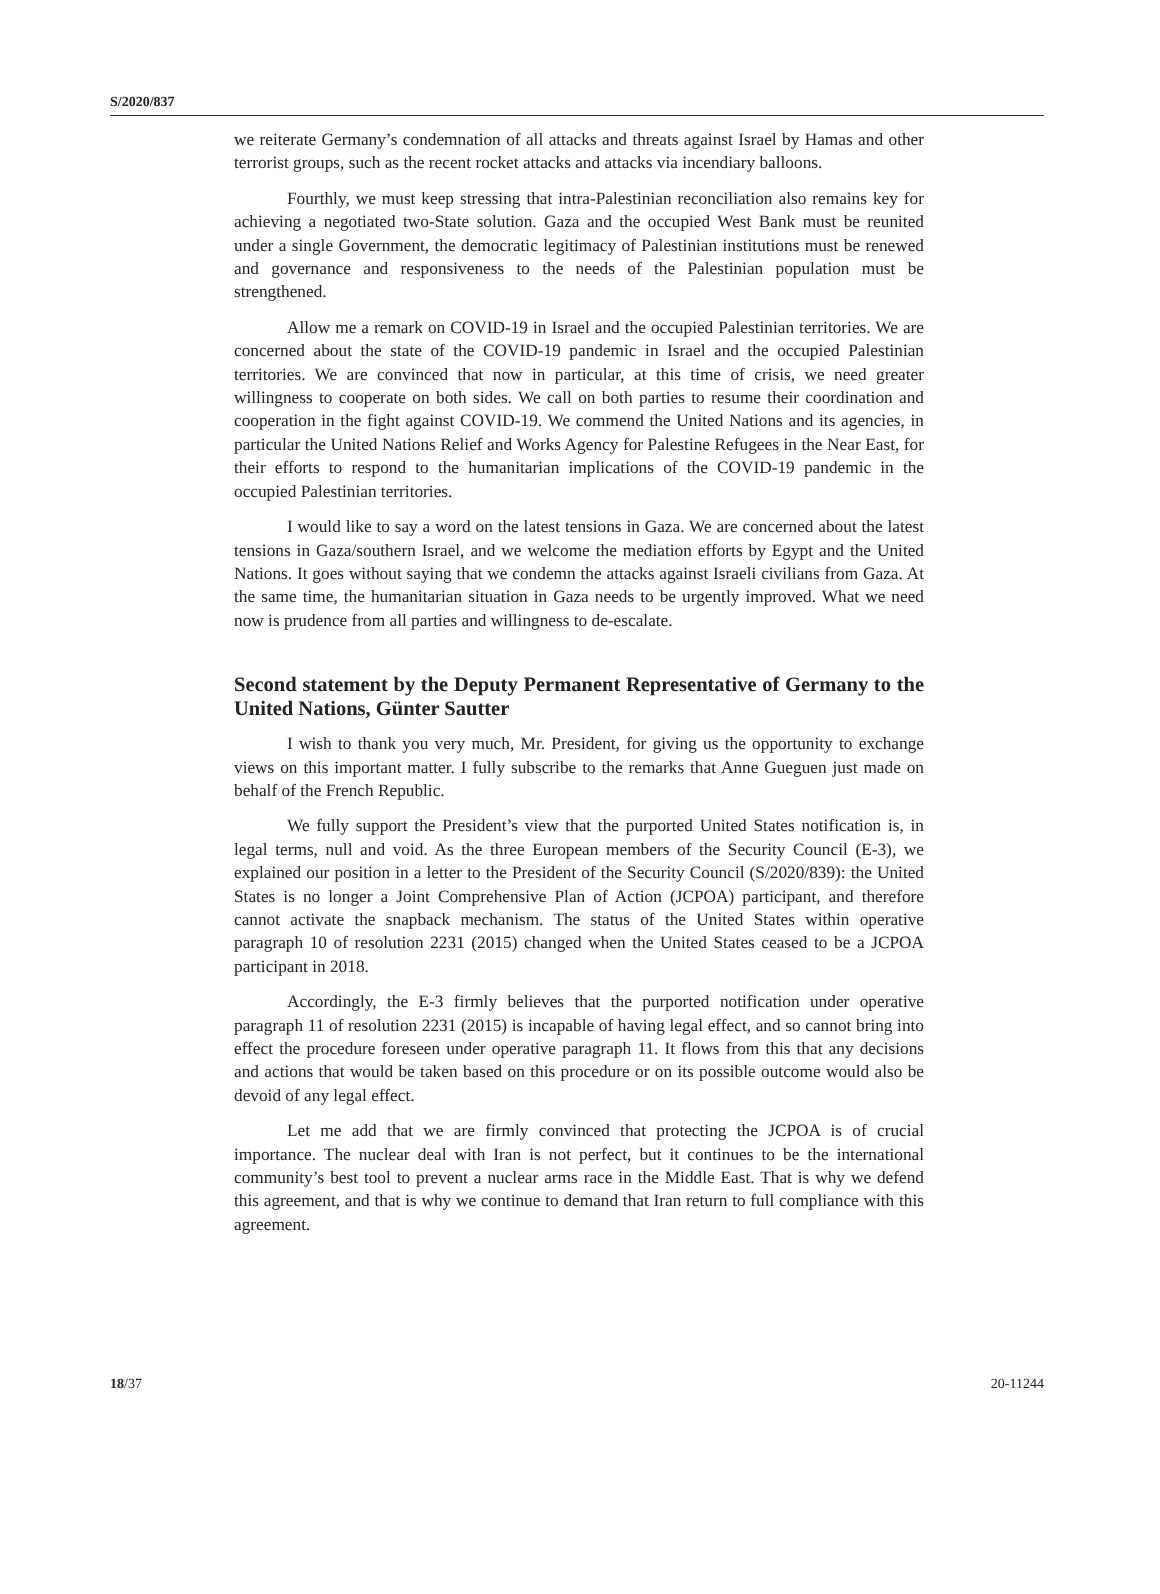S/2020/837
we reiterate Germany’s condemnation of all attacks and threats against Israel by Hamas and other terrorist groups, such as the recent rocket attacks and attacks via incendiary balloons.
Fourthly, we must keep stressing that intra-Palestinian reconciliation also remains key for achieving a negotiated two-State solution. Gaza and the occupied West Bank must be reunited under a single Government, the democratic legitimacy of Palestinian institutions must be renewed and governance and responsiveness to the needs of the Palestinian population must be strengthened.
Allow me a remark on COVID-19 in Israel and the occupied Palestinian territories. We are concerned about the state of the COVID-19 pandemic in Israel and the occupied Palestinian territories. We are convinced that now in particular, at this time of crisis, we need greater willingness to cooperate on both sides. We call on both parties to resume their coordination and cooperation in the fight against COVID-19. We commend the United Nations and its agencies, in particular the United Nations Relief and Works Agency for Palestine Refugees in the Near East, for their efforts to respond to the humanitarian implications of the COVID-19 pandemic in the occupied Palestinian territories.
I would like to say a word on the latest tensions in Gaza. We are concerned about the latest tensions in Gaza/southern Israel, and we welcome the mediation efforts by Egypt and the United Nations. It goes without saying that we condemn the attacks against Israeli civilians from Gaza. At the same time, the humanitarian situation in Gaza needs to be urgently improved. What we need now is prudence from all parties and willingness to de-escalate.
Second statement by the Deputy Permanent Representative of Germany to the United Nations, Günter Sautter
I wish to thank you very much, Mr. President, for giving us the opportunity to exchange views on this important matter. I fully subscribe to the remarks that Anne Gueguen just made on behalf of the French Republic.
We fully support the President’s view that the purported United States notification is, in legal terms, null and void. As the three European members of the Security Council (E-3), we explained our position in a letter to the President of the Security Council (S/2020/839): the United States is no longer a Joint Comprehensive Plan of Action (JCPOA) participant, and therefore cannot activate the snapback mechanism. The status of the United States within operative paragraph 10 of resolution 2231 (2015) changed when the United States ceased to be a JCPOA participant in 2018.
Accordingly, the E-3 firmly believes that the purported notification under operative paragraph 11 of resolution 2231 (2015) is incapable of having legal effect, and so cannot bring into effect the procedure foreseen under operative paragraph 11. It flows from this that any decisions and actions that would be taken based on this procedure or on its possible outcome would also be devoid of any legal effect.
Let me add that we are firmly convinced that protecting the JCPOA is of crucial importance. The nuclear deal with Iran is not perfect, but it continues to be the international community’s best tool to prevent a nuclear arms race in the Middle East. That is why we defend this agreement, and that is why we continue to demand that Iran return to full compliance with this agreement.
18/37 20-11244